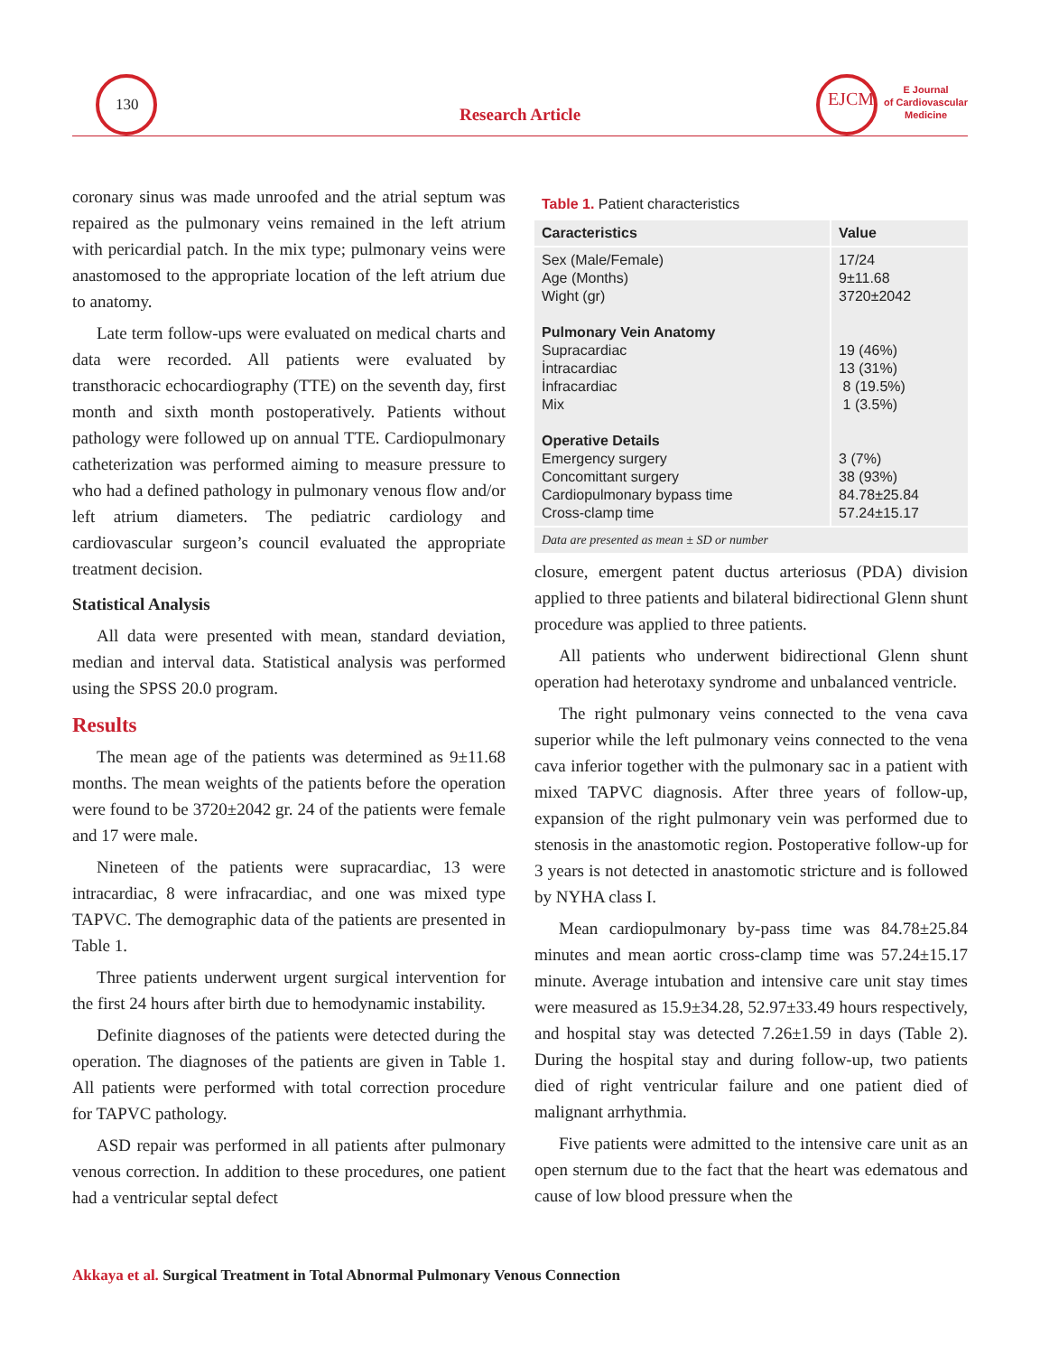130
Research Article
EJCM
E Journal
of Cardiovascular
Medicine
coronary sinus was made unroofed and the atrial septum was repaired as the pulmonary veins remained in the left atrium with pericardial patch. In the mix type; pulmonary veins were anastomosed to the appropriate location of the left atrium due to anatomy.
Late term follow-ups were evaluated on medical charts and data were recorded. All patients were evaluated by transthoracic echocardiography (TTE) on the seventh day, first month and sixth month postoperatively. Patients without pathology were followed up on annual TTE. Cardiopulmonary catheterization was performed aiming to measure pressure to who had a defined pathology in pulmonary venous flow and/or left atrium diameters. The pediatric cardiology and cardiovascular surgeon’s council evaluated the appropriate treatment decision.
Statistical Analysis
All data were presented with mean, standard deviation, median and interval data. Statistical analysis was performed using the SPSS 20.0 program.
Results
The mean age of the patients was determined as 9±11.68 months. The mean weights of the patients before the operation were found to be 3720±2042 gr. 24 of the patients were female and 17 were male.
Nineteen of the patients were supracardiac, 13 were intracardiac, 8 were infracardiac, and one was mixed type TAPVC. The demographic data of the patients are presented in Table 1.
Three patients underwent urgent surgical intervention for the first 24 hours after birth due to hemodynamic instability.
Definite diagnoses of the patients were detected during the operation. The diagnoses of the patients are given in Table 1. All patients were performed with total correction procedure for TAPVC pathology.
ASD repair was performed in all patients after pulmonary venous correction. In addition to these procedures, one patient had a ventricular septal defect
Table 1. Patient characteristics
| Caracteristics | Value |
| --- | --- |
| Sex (Male/Female) Age (Months) Wight (gr) Pulmonary Vein Anatomy Supracardiac İntracardiac İnfracardiac Mix Operative Details Emergency surgery Concomittant surgery Cardiopulmonary bypass time Cross-clamp time | 17/24 9±11.68 3720±2042 19 (46%) 13 (31%) 8 (19.5%) 1 (3.5%) 3 (7%) 38 (93%) 84.78±25.84 57.24±15.17 |
| Data are presented as mean ± SD or number | |
closure, emergent patent ductus arteriosus (PDA) division applied to three patients and bilateral bidirectional Glenn shunt procedure was applied to three patients.
All patients who underwent bidirectional Glenn shunt operation had heterotaxy syndrome and unbalanced ventricle.
The right pulmonary veins connected to the vena cava superior while the left pulmonary veins connected to the vena cava inferior together with the pulmonary sac in a patient with mixed TAPVC diagnosis. After three years of follow-up, expansion of the right pulmonary vein was performed due to stenosis in the anastomotic region. Postoperative follow-up for 3 years is not detected in anastomotic stricture and is followed by NYHA class I.
Mean cardiopulmonary by-pass time was 84.78±25.84 minutes and mean aortic cross-clamp time was 57.24±15.17 minute. Average intubation and intensive care unit stay times were measured as 15.9±34.28, 52.97±33.49 hours respectively, and hospital stay was detected 7.26±1.59 in days (Table 2). During the hospital stay and during follow-up, two patients died of right ventricular failure and one patient died of malignant arrhythmia.
Five patients were admitted to the intensive care unit as an open sternum due to the fact that the heart was edematous and cause of low blood pressure when the
Akkaya et al. Surgical Treatment in Total Abnormal Pulmonary Venous Connection